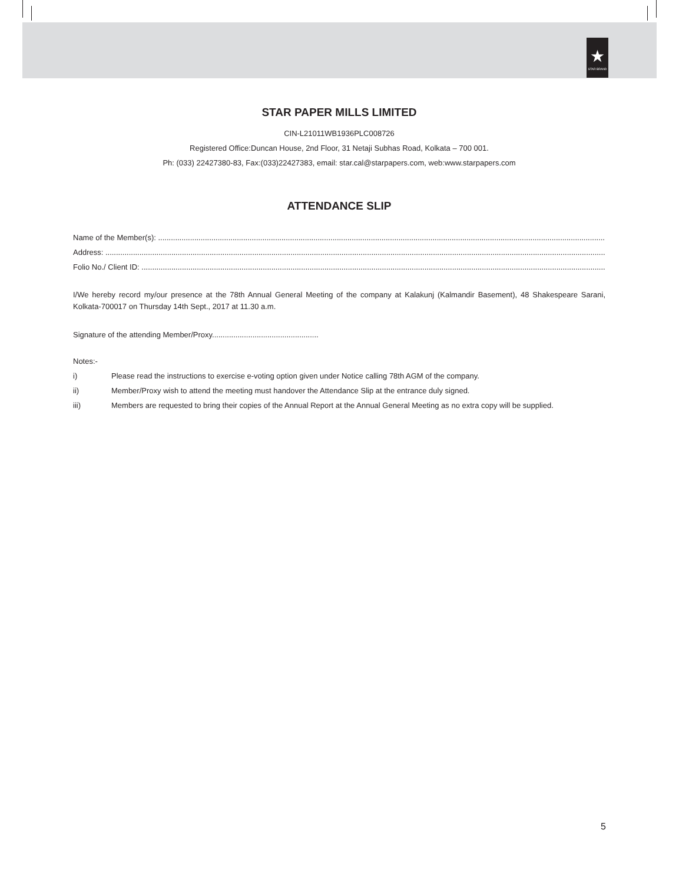★
STAR BRAND
STAR PAPER MILLS LIMITED
CIN-L21011WB1936PLC008726
Registered Office:Duncan House, 2nd Floor, 31 Netaji Subhas Road, Kolkata – 700 001.
Ph: (033) 22427380-83, Fax:(033)22427383, email: star.cal@starpapers.com, web:www.starpapers.com
ATTENDANCE SLIP
Name of the Member(s): ..................................................................................................................................................................................................................................................
Address: ..................................................................................................................................................................................................................................................
Folio No./ Client ID: ..................................................................................................................................................................................................................................................
I/We hereby record my/our presence at the 78th Annual General Meeting of the company at Kalakunj (Kalmandir Basement), 48 Shakespeare Sarani, Kolkata-700017 on Thursday 14th Sept., 2017 at 11.30 a.m.
Signature of the attending Member/Proxy..................................................
Notes:-
i) Please read the instructions to exercise e-voting option given under Notice calling 78th AGM of the company.
ii) Member/Proxy wish to attend the meeting must handover the Attendance Slip at the entrance duly signed.
iii) Members are requested to bring their copies of the Annual Report at the Annual General Meeting as no extra copy will be supplied.
5